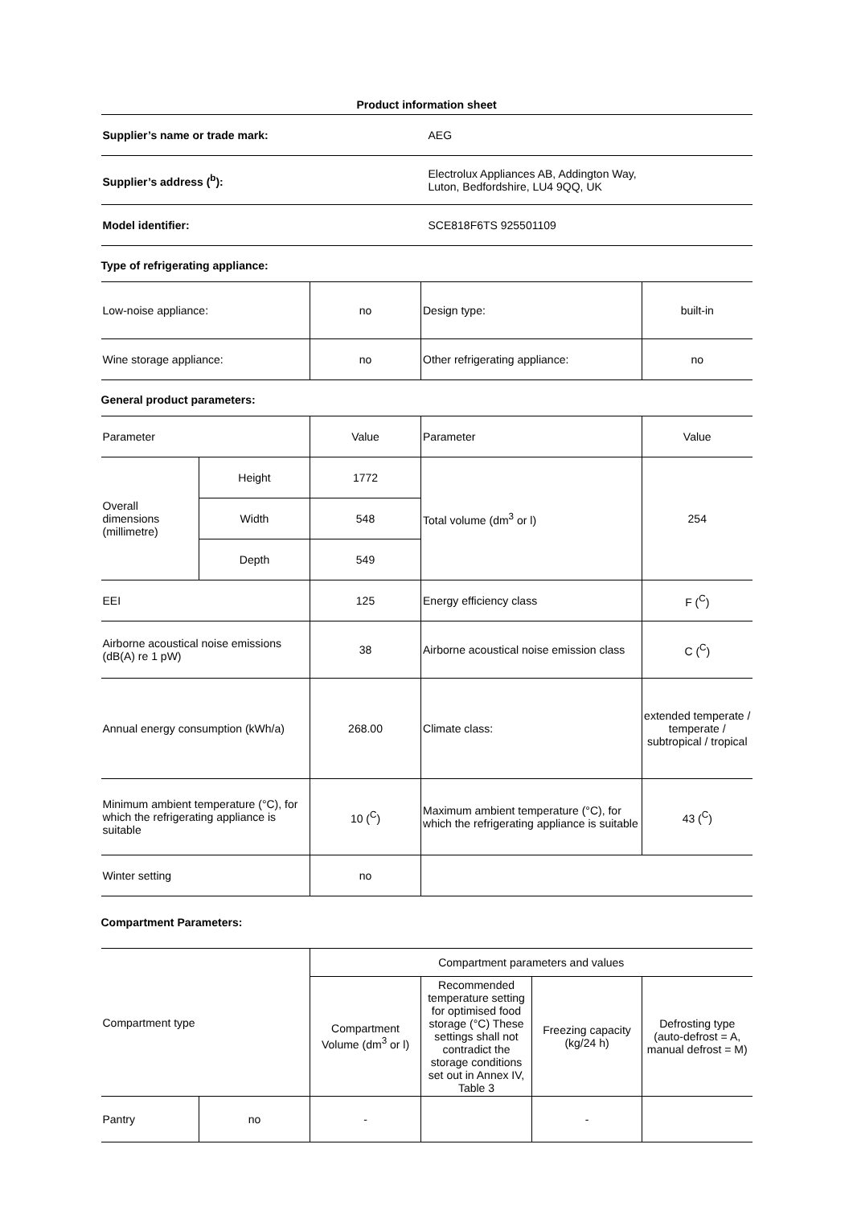| Product information sheet | |
| Supplier’s name or trade mark: | AEG |
| Supplier’s address (<sup>b</sup>): | Electrolux Appliances AB, Addington Way, Luton, Bedfordshire, LU4 9QQ, UK |
| Model identifier: | SCE818F6TS 925501109 |
Type of refrigerating appliance:
| Low-noise appliance: | no | Design type: | built-in |
| Wine storage appliance: | no | Other refrigerating appliance: | no |
General product parameters:
| Parameter | | Value | Parameter | Value |
| Overall dimensions (millimetre) | Height | 1772 | Total volume (dm<sup>3</sup> or l) | 254 |
| | Width | 548 | | |
| | Depth | 549 | | |
| EEI | | 125 | Energy efficiency class | F (<sup>C</sup>) |
| Airborne acoustical noise emissions (dB(A) re 1 pW) | | 38 | Airborne acoustical noise emission class | C (<sup>C</sup>) |
| Annual energy consumption (kWh/a) | | 268.00 | Climate class: | extended temperate / temperate / subtropical / tropical |
| Minimum ambient temperature (°C), for which the refrigerating appliance is suitable | | 10 (<sup>C</sup>) | Maximum ambient temperature (°C), for which the refrigerating appliance is suitable | 43 (<sup>C</sup>) |
| Winter setting | | no | | |
Compartment Parameters:
| Compartment type | | Compartment parameters and values | | | |
| | | Compartment Volume (dm<sup>3</sup> or l) | Recommended temperature setting for optimised food storage (°C) These settings shall not contradict the storage conditions set out in Annex IV, Table 3 | Freezing capacity (kg/24 h) | Defrosting type (auto-defrost = A, manual defrost = M) |
| Pantry | no | - | | - | |